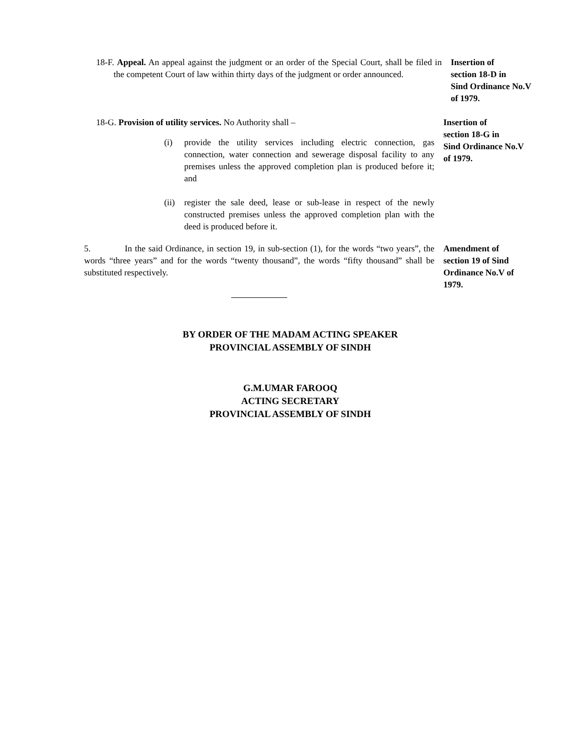18-F. Appeal. An appeal against the judgment or an order of the Special Court, shall be filed in the competent Court of law within thirty days of the judgment or order announced.
Insertion of
section 18-D in
Sind Ordinance No.V
of 1979.
18-G. Provision of utility services. No Authority shall –
(i) provide the utility services including electric connection, gas connection, water connection and sewerage disposal facility to any premises unless the approved completion plan is produced before it; and
(ii) register the sale deed, lease or sub-lease in respect of the newly constructed premises unless the approved completion plan with the deed is produced before it.
Insertion of
section 18-G in
Sind Ordinance No.V
of 1979.
5. In the said Ordinance, in section 19, in sub-section (1), for the words “two years”, the words “three years” and for the words “twenty thousand”, the words “fifty thousand” shall be substituted respectively.
Amendment of
section 19 of Sind
Ordinance No.V of
1979.
BY ORDER OF THE MADAM ACTING SPEAKER
PROVINCIAL ASSEMBLY OF SINDH
G.M.UMAR FAROOQ
ACTING SECRETARY
PROVINCIAL ASSEMBLY OF SINDH